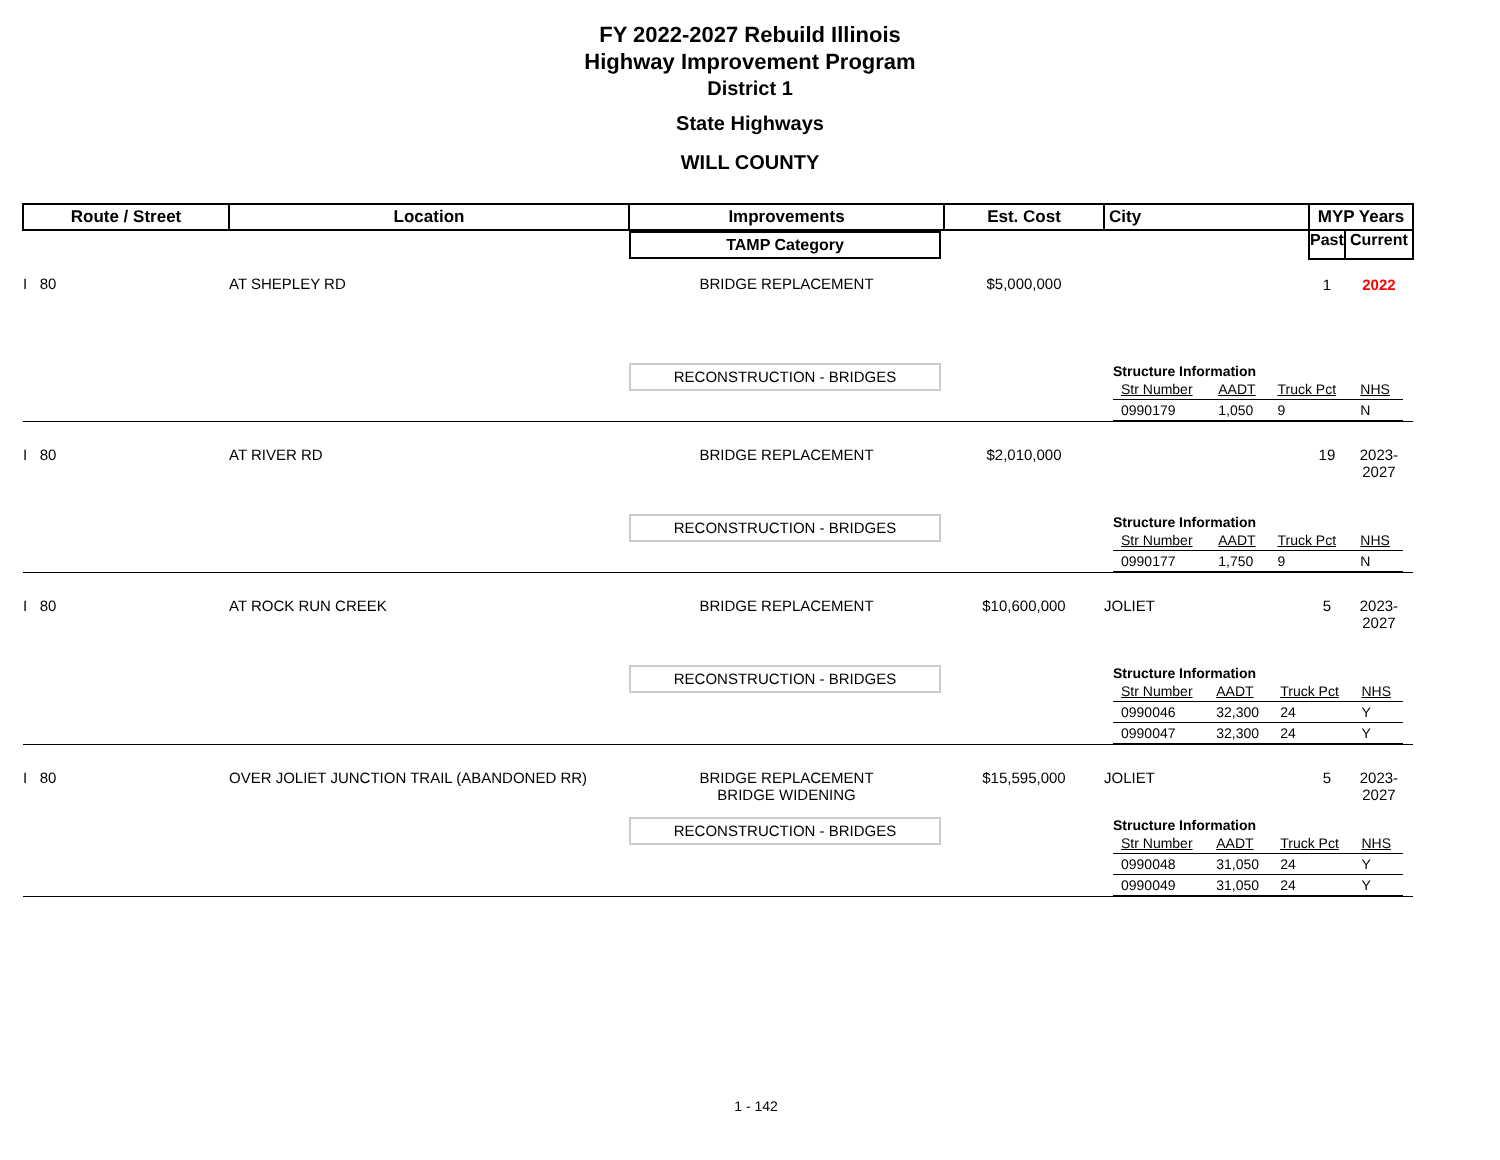FY 2022-2027 Rebuild Illinois
Highway Improvement Program
District 1
State Highways
WILL COUNTY
| Route / Street | Location | Improvements | Est. Cost | City | MYP Years | |
| --- | --- | --- | --- | --- | --- | --- |
| | | TAMP Category | | | Past | Current |
| I 80 | AT SHEPLEY RD | BRIDGE REPLACEMENT | $5,000,000 | | 1 | 2022 |
| | | RECONSTRUCTION - BRIDGES | | Structure Information / Str Number / AADT / Truck Pct / NHS / / 0990179 / 1,050 / 9 / N / | | |
| I 80 | AT RIVER RD | BRIDGE REPLACEMENT | $2,010,000 | | 19 | 2023-2027 |
| | | RECONSTRUCTION - BRIDGES | | Structure Information / Str Number / AADT / Truck Pct / NHS / / 0990177 / 1,750 / 9 / N / | | |
| I 80 | AT ROCK RUN CREEK | BRIDGE REPLACEMENT | $10,600,000 | JOLIET | 5 | 2023-2027 |
| | | RECONSTRUCTION - BRIDGES | | Structure Information / Str Number / AADT / Truck Pct / NHS / / 0990046 / 32,300 / 24 / Y / / 0990047 / 32,300 / 24 / Y / | | |
| I 80 | OVER JOLIET JUNCTION TRAIL (ABANDONED RR) | BRIDGE REPLACEMENT BRIDGE WIDENING | $15,595,000 | JOLIET | 5 | 2023-2027 |
| | | RECONSTRUCTION - BRIDGES | | Structure Information / Str Number / AADT / Truck Pct / NHS / / 0990048 / 31,050 / 24 / Y / / 0990049 / 31,050 / 24 / Y / | | |
1 - 142